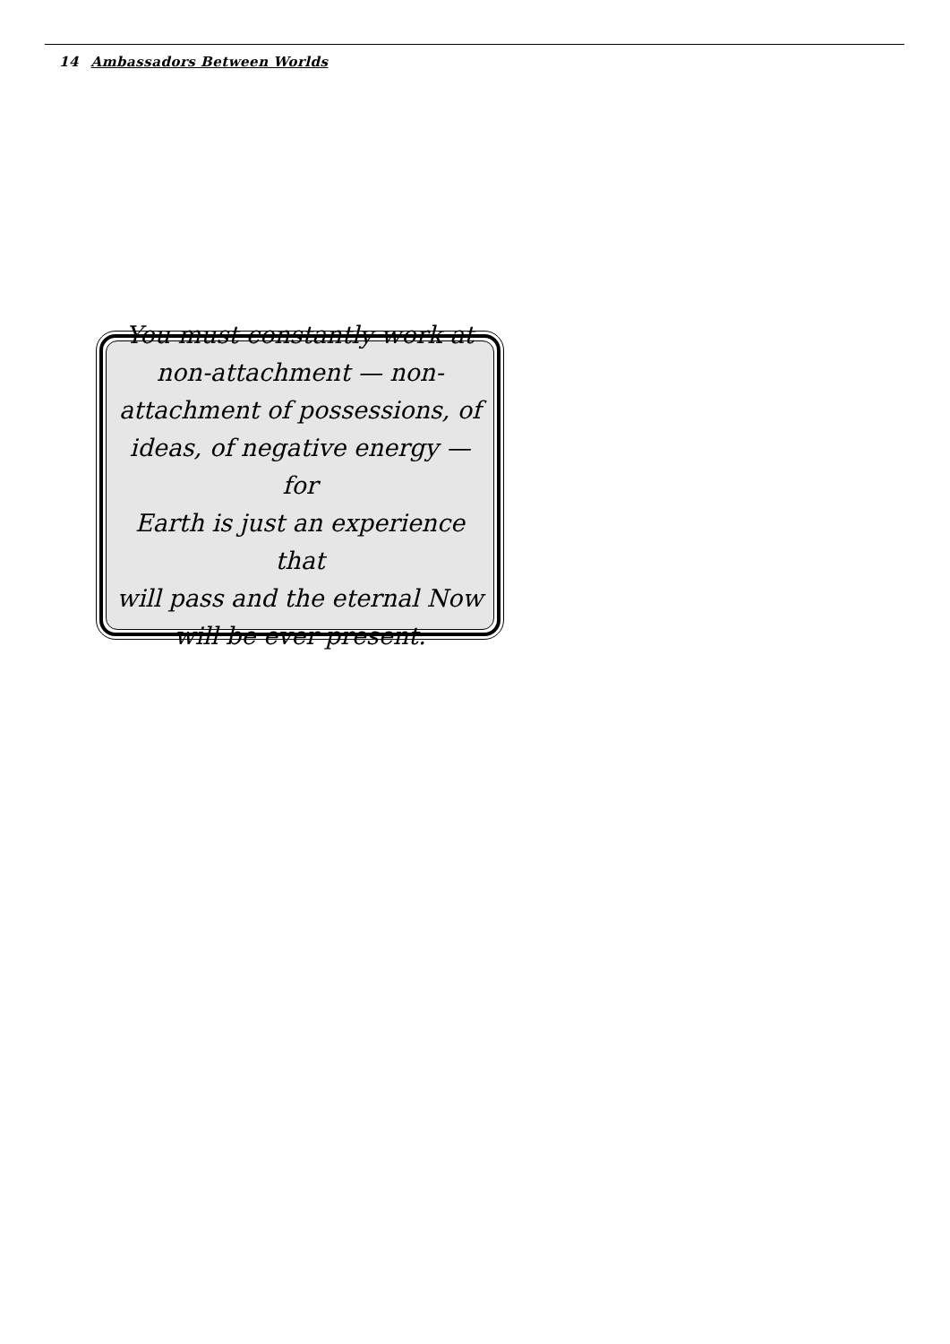14 Ambassadors Between Worlds
You must constantly work at
non-attachment — non-
attachment of possessions, of
ideas, of negative energy — for
Earth is just an experience that
will pass and the eternal Now
will be ever present.